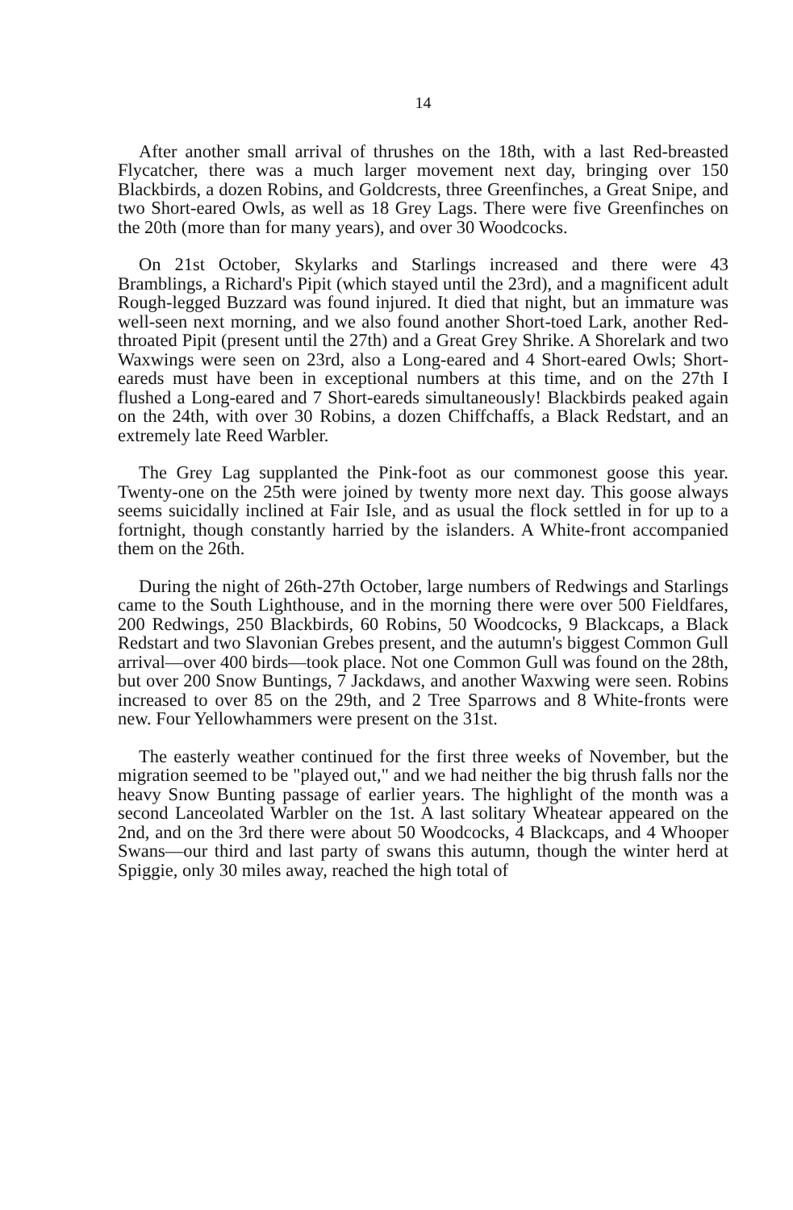14
After another small arrival of thrushes on the 18th, with a last Red-breasted Flycatcher, there was a much larger movement next day, bringing over 150 Blackbirds, a dozen Robins, and Goldcrests, three Greenfinches, a Great Snipe, and two Short-eared Owls, as well as 18 Grey Lags. There were five Greenfinches on the 20th (more than for many years), and over 30 Woodcocks.
On 21st October, Skylarks and Starlings increased and there were 43 Bramblings, a Richard's Pipit (which stayed until the 23rd), and a magnificent adult Rough-legged Buzzard was found injured. It died that night, but an immature was well-seen next morning, and we also found another Short-toed Lark, another Red-throated Pipit (present until the 27th) and a Great Grey Shrike. A Shorelark and two Waxwings were seen on 23rd, also a Long-eared and 4 Short-eared Owls; Short-eareds must have been in exceptional numbers at this time, and on the 27th I flushed a Long-eared and 7 Short-eareds simultaneously! Blackbirds peaked again on the 24th, with over 30 Robins, a dozen Chiffchaffs, a Black Redstart, and an extremely late Reed Warbler.
The Grey Lag supplanted the Pink-foot as our commonest goose this year. Twenty-one on the 25th were joined by twenty more next day. This goose always seems suicidally inclined at Fair Isle, and as usual the flock settled in for up to a fortnight, though constantly harried by the islanders. A White-front accompanied them on the 26th.
During the night of 26th-27th October, large numbers of Redwings and Starlings came to the South Lighthouse, and in the morning there were over 500 Fieldfares, 200 Redwings, 250 Blackbirds, 60 Robins, 50 Woodcocks, 9 Blackcaps, a Black Redstart and two Slavonian Grebes present, and the autumn's biggest Common Gull arrival—over 400 birds—took place. Not one Common Gull was found on the 28th, but over 200 Snow Buntings, 7 Jackdaws, and another Waxwing were seen. Robins increased to over 85 on the 29th, and 2 Tree Sparrows and 8 White-fronts were new. Four Yellowhammers were present on the 31st.
The easterly weather continued for the first three weeks of November, but the migration seemed to be "played out," and we had neither the big thrush falls nor the heavy Snow Bunting passage of earlier years. The highlight of the month was a second Lanceolated Warbler on the 1st. A last solitary Wheatear appeared on the 2nd, and on the 3rd there were about 50 Woodcocks, 4 Blackcaps, and 4 Whooper Swans—our third and last party of swans this autumn, though the winter herd at Spiggie, only 30 miles away, reached the high total of